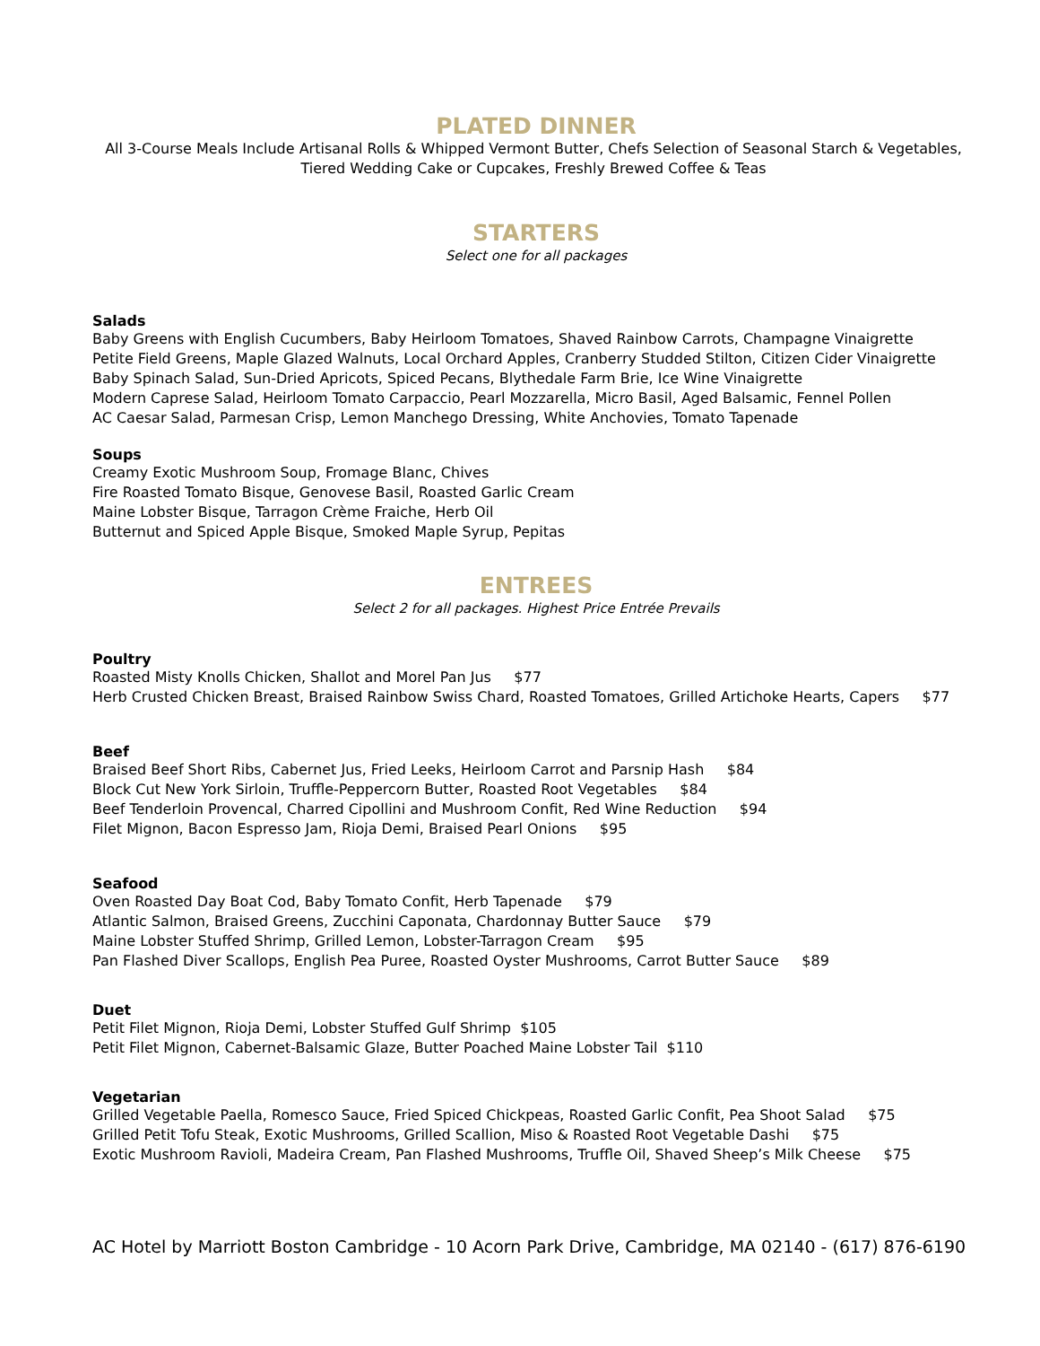PLATED DINNER
All 3-Course Meals Include Artisanal Rolls & Whipped Vermont Butter, Chefs Selection of Seasonal Starch & Vegetables, Tiered Wedding Cake or Cupcakes, Freshly Brewed Coffee & Teas
STARTERS
Select one for all packages
Salads
Baby Greens with English Cucumbers, Baby Heirloom Tomatoes, Shaved Rainbow Carrots, Champagne Vinaigrette
Petite Field Greens, Maple Glazed Walnuts, Local Orchard Apples, Cranberry Studded Stilton, Citizen Cider Vinaigrette
Baby Spinach Salad, Sun-Dried Apricots, Spiced Pecans, Blythedale Farm Brie, Ice Wine Vinaigrette
Modern Caprese Salad, Heirloom Tomato Carpaccio, Pearl Mozzarella, Micro Basil, Aged Balsamic, Fennel Pollen
AC Caesar Salad, Parmesan Crisp, Lemon Manchego Dressing, White Anchovies, Tomato Tapenade
Soups
Creamy Exotic Mushroom Soup, Fromage Blanc, Chives
Fire Roasted Tomato Bisque, Genovese Basil, Roasted Garlic Cream
Maine Lobster Bisque, Tarragon Crème Fraiche, Herb Oil
Butternut and Spiced Apple Bisque, Smoked Maple Syrup, Pepitas
ENTREES
Select 2 for all packages. Highest Price Entrée Prevails
Poultry
Roasted Misty Knolls Chicken, Shallot and Morel Pan Jus $77
Herb Crusted Chicken Breast, Braised Rainbow Swiss Chard, Roasted Tomatoes, Grilled Artichoke Hearts, Capers $77
Beef
Braised Beef Short Ribs, Cabernet Jus, Fried Leeks, Heirloom Carrot and Parsnip Hash $84
Block Cut New York Sirloin, Truffle-Peppercorn Butter, Roasted Root Vegetables $84
Beef Tenderloin Provencal, Charred Cipollini and Mushroom Confit, Red Wine Reduction $94
Filet Mignon, Bacon Espresso Jam, Rioja Demi, Braised Pearl Onions $95
Seafood
Oven Roasted Day Boat Cod, Baby Tomato Confit, Herb Tapenade $79
Atlantic Salmon, Braised Greens, Zucchini Caponata, Chardonnay Butter Sauce $79
Maine Lobster Stuffed Shrimp, Grilled Lemon, Lobster-Tarragon Cream $95
Pan Flashed Diver Scallops, English Pea Puree, Roasted Oyster Mushrooms, Carrot Butter Sauce $89
Duet
Petit Filet Mignon, Rioja Demi, Lobster Stuffed Gulf Shrimp $105
Petit Filet Mignon, Cabernet-Balsamic Glaze, Butter Poached Maine Lobster Tail $110
Vegetarian
Grilled Vegetable Paella, Romesco Sauce, Fried Spiced Chickpeas, Roasted Garlic Confit, Pea Shoot Salad $75
Grilled Petit Tofu Steak, Exotic Mushrooms, Grilled Scallion, Miso & Roasted Root Vegetable Dashi $75
Exotic Mushroom Ravioli, Madeira Cream, Pan Flashed Mushrooms, Truffle Oil, Shaved Sheep’s Milk Cheese $75
AC Hotel by Marriott Boston Cambridge - 10 Acorn Park Drive, Cambridge, MA 02140 - (617) 876-6190